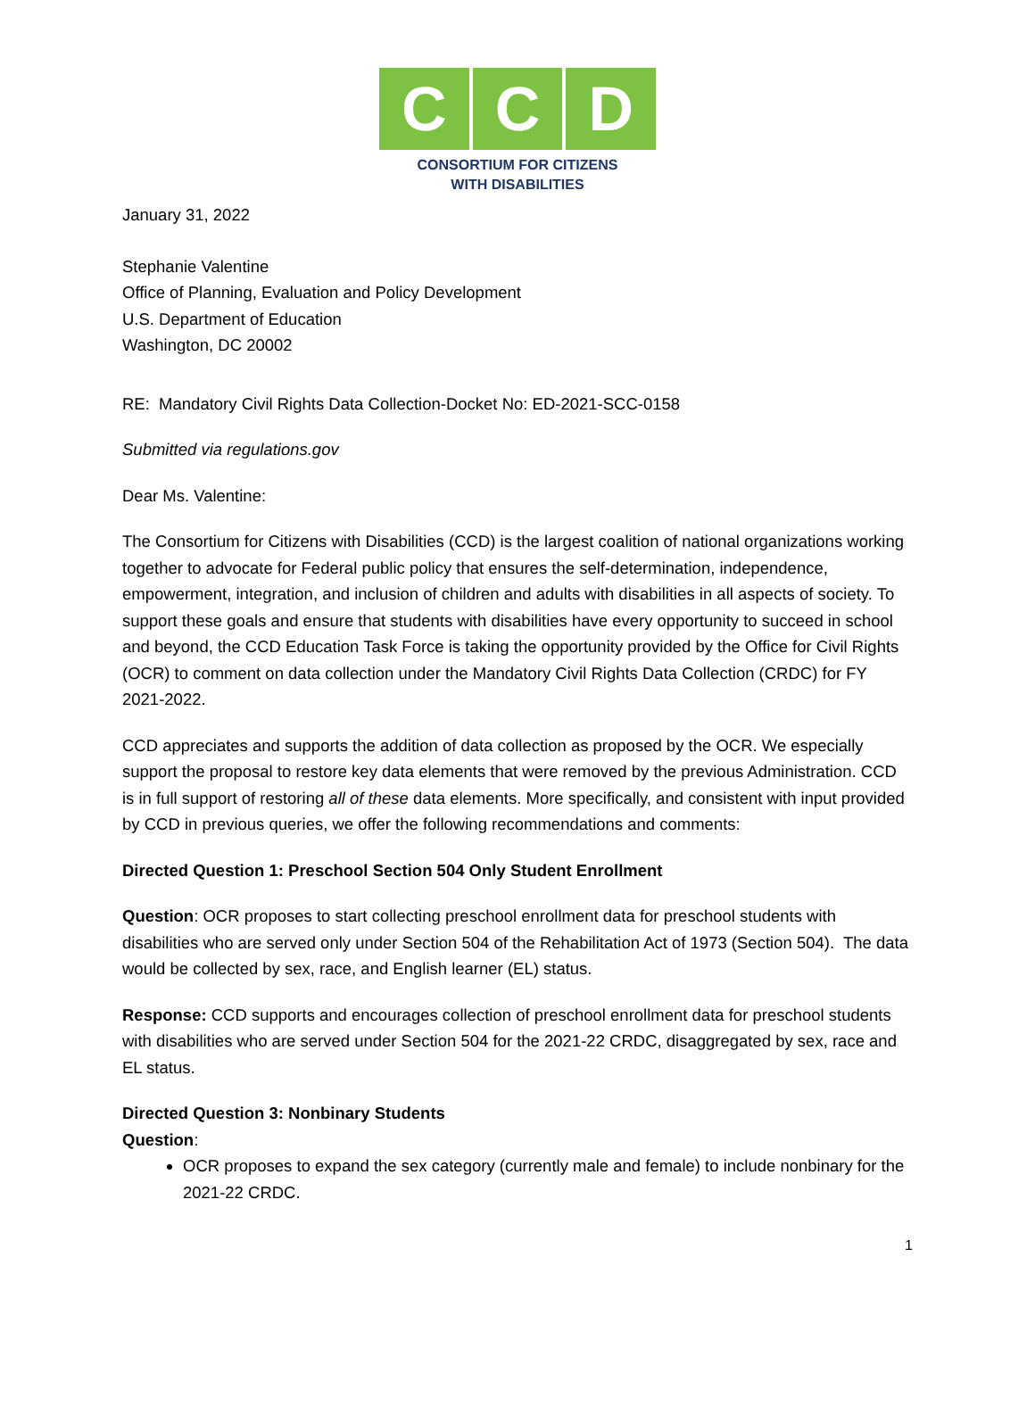C C D
CONSORTIUM FOR CITIZENS
WITH DISABILITIES
January 31, 2022
Stephanie Valentine
Office of Planning, Evaluation and Policy Development
U.S. Department of Education
Washington, DC 20002
RE: Mandatory Civil Rights Data Collection-Docket No: ED-2021-SCC-0158
Submitted via regulations.gov
Dear Ms. Valentine:
The Consortium for Citizens with Disabilities (CCD) is the largest coalition of national organizations working together to advocate for Federal public policy that ensures the self-determination, independence, empowerment, integration, and inclusion of children and adults with disabilities in all aspects of society. To support these goals and ensure that students with disabilities have every opportunity to succeed in school and beyond, the CCD Education Task Force is taking the opportunity provided by the Office for Civil Rights (OCR) to comment on data collection under the Mandatory Civil Rights Data Collection (CRDC) for FY 2021-2022.
CCD appreciates and supports the addition of data collection as proposed by the OCR. We especially support the proposal to restore key data elements that were removed by the previous Administration. CCD is in full support of restoring all of these data elements. More specifically, and consistent with input provided by CCD in previous queries, we offer the following recommendations and comments:
Directed Question 1: Preschool Section 504 Only Student Enrollment
Question: OCR proposes to start collecting preschool enrollment data for preschool students with disabilities who are served only under Section 504 of the Rehabilitation Act of 1973 (Section 504). The data would be collected by sex, race, and English learner (EL) status.
Response: CCD supports and encourages collection of preschool enrollment data for preschool students with disabilities who are served under Section 504 for the 2021-22 CRDC, disaggregated by sex, race and EL status.
Directed Question 3: Nonbinary Students
Question:
OCR proposes to expand the sex category (currently male and female) to include nonbinary for the 2021-22 CRDC.
1